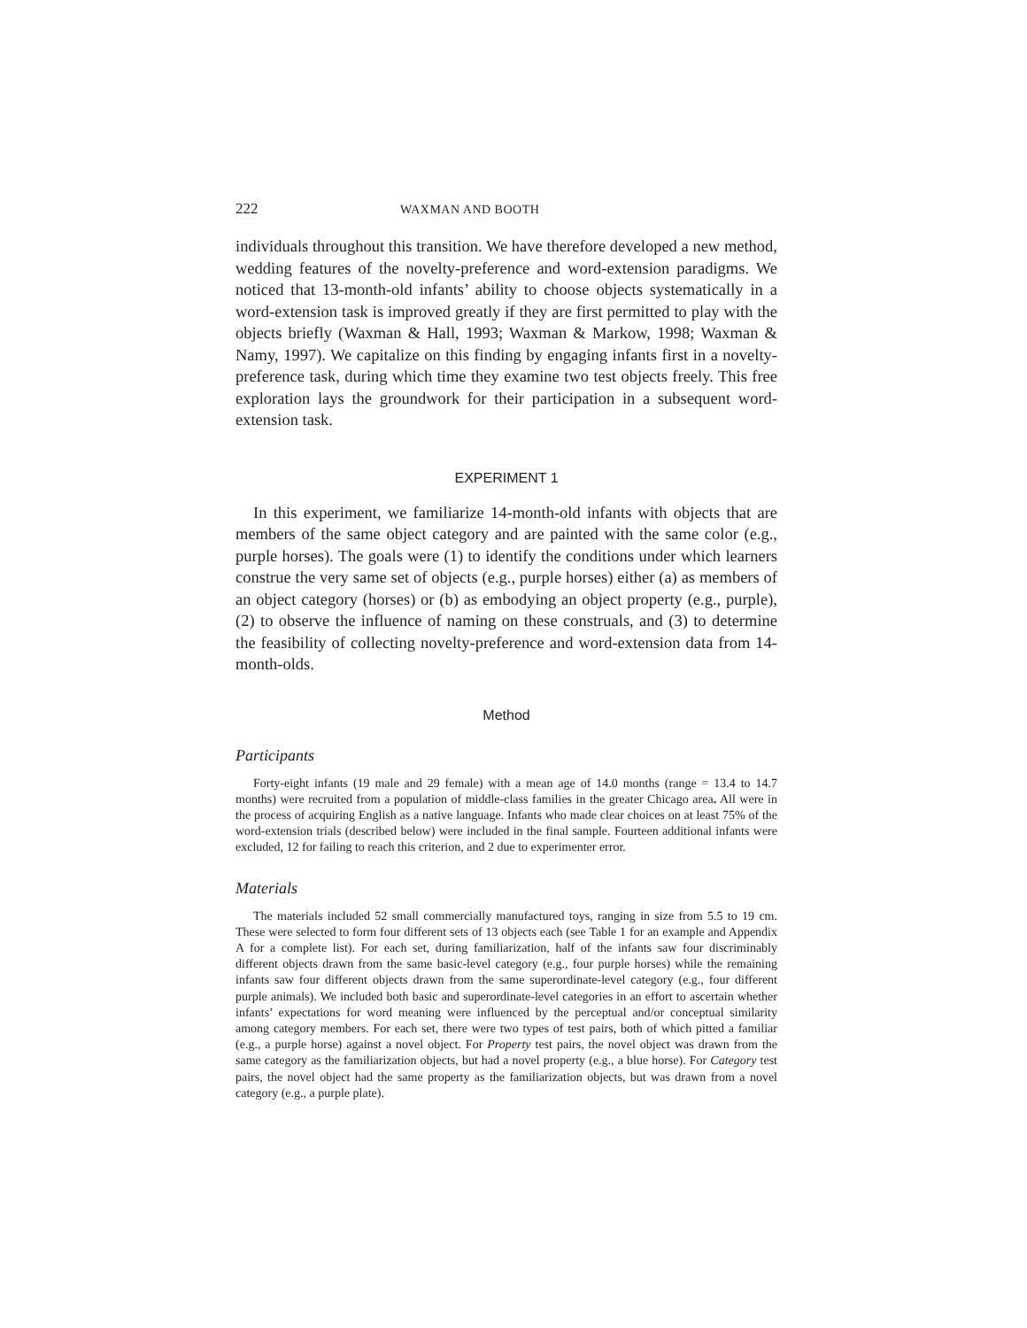222 WAXMAN AND BOOTH
individuals throughout this transition. We have therefore developed a new method, wedding features of the novelty-preference and word-extension paradigms. We noticed that 13-month-old infants’ ability to choose objects systematically in a word-extension task is improved greatly if they are first permitted to play with the objects briefly (Waxman & Hall, 1993; Waxman & Markow, 1998; Waxman & Namy, 1997). We capitalize on this finding by engaging infants first in a novelty-preference task, during which time they examine two test objects freely. This free exploration lays the groundwork for their participation in a subsequent word-extension task.
EXPERIMENT 1
In this experiment, we familiarize 14-month-old infants with objects that are members of the same object category and are painted with the same color (e.g., purple horses). The goals were (1) to identify the conditions under which learners construe the very same set of objects (e.g., purple horses) either (a) as members of an object category (horses) or (b) as embodying an object property (e.g., purple), (2) to observe the influence of naming on these construals, and (3) to determine the feasibility of collecting novelty-preference and word-extension data from 14-month-olds.
Method
Participants
Forty-eight infants (19 male and 29 female) with a mean age of 14.0 months (range = 13.4 to 14.7 months) were recruited from a population of middle-class families in the greater Chicago area. All were in the process of acquiring English as a native language. Infants who made clear choices on at least 75% of the word-extension trials (described below) were included in the final sample. Fourteen additional infants were excluded, 12 for failing to reach this criterion, and 2 due to experimenter error.
Materials
The materials included 52 small commercially manufactured toys, ranging in size from 5.5 to 19 cm. These were selected to form four different sets of 13 objects each (see Table 1 for an example and Appendix A for a complete list). For each set, during familiarization, half of the infants saw four discriminably different objects drawn from the same basic-level category (e.g., four purple horses) while the remaining infants saw four different objects drawn from the same superordinate-level category (e.g., four different purple animals). We included both basic and superordinate-level categories in an effort to ascertain whether infants’ expectations for word meaning were influenced by the perceptual and/or conceptual similarity among category members. For each set, there were two types of test pairs, both of which pitted a familiar (e.g., a purple horse) against a novel object. For Property test pairs, the novel object was drawn from the same category as the familiarization objects, but had a novel property (e.g., a blue horse). For Category test pairs, the novel object had the same property as the familiarization objects, but was drawn from a novel category (e.g., a purple plate).